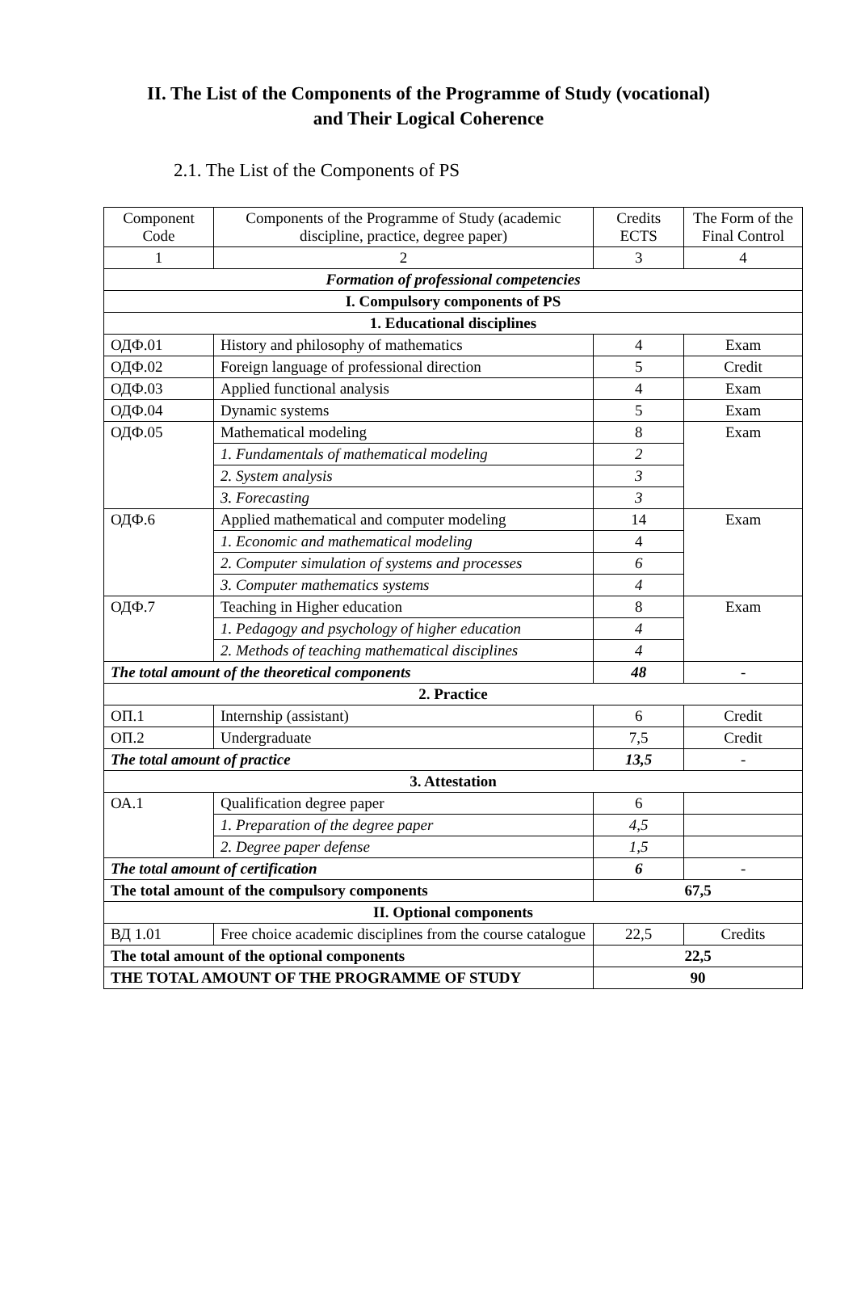II. The List of the Components of the Programme of Study (vocational)
and Their Logical Coherence
2.1. The List of the Components of PS
| Component Code | Components of the Programme of Study (academic discipline, practice, degree paper) | Credits ECTS | The Form of the Final Control |
| 1 | 2 | 3 | 4 |
| Formation of professional competencies | | | |
| I. Compulsory components of PS | | | |
| 1. Educational disciplines | | | |
| ОДФ.01 | History and philosophy of mathematics | 4 | Exam |
| ОДФ.02 | Foreign language of professional direction | 5 | Credit |
| ОДФ.03 | Applied functional analysis | 4 | Exam |
| ОДФ.04 | Dynamic systems | 5 | Exam |
| ОДФ.05 | Mathematical modeling | 8 | Exam |
| | 1. Fundamentals of mathematical modeling | 2 | |
| | 2. System analysis | 3 | |
| | 3. Forecasting | 3 | |
| ОДФ.6 | Applied mathematical and computer modeling | 14 | Exam |
| | 1. Economic and mathematical modeling | 4 | |
| | 2. Computer simulation of systems and processes | 6 | |
| | 3. Computer mathematics systems | 4 | |
| ОДФ.7 | Teaching in Higher education | 8 | Exam |
| | 1. Pedagogy and psychology of higher education | 4 | |
| | 2. Methods of teaching mathematical disciplines | 4 | |
| The total amount of the theoretical components | | 48 | - |
| 2. Practice | | | |
| ОП.1 | Internship (assistant) | 6 | Credit |
| ОП.2 | Undergraduate | 7,5 | Credit |
| The total amount of practice | | 13,5 | - |
| 3. Attestation | | | |
| ОА.1 | Qualification degree paper | 6 | |
| | 1. Preparation of the degree paper | 4,5 | |
| | 2. Degree paper defense | 1,5 | |
| The total amount of certification | | 6 | - |
| The total amount of the compulsory components | | 67,5 | |
| II. Optional components | | | |
| ВД 1.01 | Free choice academic disciplines from the course catalogue | 22,5 | Credits |
| The total amount of the optional components | | 22,5 | |
| THE TOTAL AMOUNT OF THE PROGRAMME OF STUDY | | 90 | |